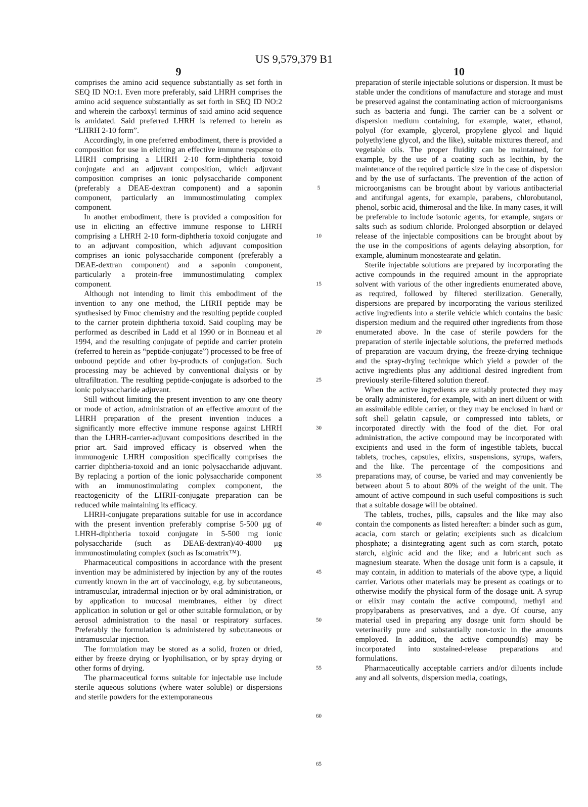US 9,579,379 B1
9
comprises the amino acid sequence substantially as set forth in SEQ ID NO:1. Even more preferably, said LHRH comprises the amino acid sequence substantially as set forth in SEQ ID NO:2 and wherein the carboxyl terminus of said amino acid sequence is amidated. Said preferred LHRH is referred to herein as “LHRH 2-10 form”.
Accordingly, in one preferred embodiment, there is provided a composition for use in eliciting an effective immune response to LHRH comprising a LHRH 2-10 form-diphtheria toxoid conjugate and an adjuvant composition, which adjuvant composition comprises an ionic polysaccharide component (preferably a DEAE-dextran component) and a saponin component, particularly an immunostimulating complex component.
In another embodiment, there is provided a composition for use in eliciting an effective immune response to LHRH comprising a LHRH 2-10 form-diphtheria toxoid conjugate and to an adjuvant composition, which adjuvant composition comprises an ionic polysaccharide component (preferably a DEAE-dextran component) and a saponin component, particularly a protein-free immunostimulating complex component.
Although not intending to limit this embodiment of the invention to any one method, the LHRH peptide may be synthesised by Fmoc chemistry and the resulting peptide coupled to the carrier protein diphtheria toxoid. Said coupling may be performed as described in Ladd et al 1990 or in Bonneau et al 1994, and the resulting conjugate of peptide and carrier protein (referred to herein as “peptide-conjugate”) processed to be free of unbound peptide and other by-products of conjugation. Such processing may be achieved by conventional dialysis or by ultrafiltration. The resulting peptide-conjugate is adsorbed to the ionic polysaccharide adjuvant.
Still without limiting the present invention to any one theory or mode of action, administration of an effective amount of the LHRH preparation of the present invention induces a significantly more effective immune response against LHRH than the LHRH-carrier-adjuvant compositions described in the prior art. Said improved efficacy is observed when the immunogenic LHRH composition specifically comprises the carrier diphtheria-toxoid and an ionic polysaccharide adjuvant. By replacing a portion of the ionic polysaccharide component with an immunostimulating complex component, the reactogenicity of the LHRH-conjugate preparation can be reduced while maintaining its efficacy.
LHRH-conjugate preparations suitable for use in accordance with the present invention preferably comprise 5-500 μg of LHRH-diphtheria toxoid conjugate in 5-500 mg ionic polysaccharide (such as DEAE-dextran)/40-4000 μg immunostimulating complex (such as Iscomatrix™).
Pharmaceutical compositions in accordance with the present invention may be administered by injection by any of the routes currently known in the art of vaccinology, e.g. by subcutaneous, intramuscular, intradermal injection or by oral administration, or by application to mucosal membranes, either by direct application in solution or gel or other suitable formulation, or by aerosol administration to the nasal or respiratory surfaces. Preferably the formulation is administered by subcutaneous or intramuscular injection.
The formulation may be stored as a solid, frozen or dried, either by freeze drying or lyophilisation, or by spray drying or other forms of drying.
The pharmaceutical forms suitable for injectable use include sterile aqueous solutions (where water soluble) or dispersions and sterile powders for the extemporaneous
5
10
15
20
25
30
35
40
45
50
55
60
65
10
preparation of sterile injectable solutions or dispersion. It must be stable under the conditions of manufacture and storage and must be preserved against the contaminating action of microorganisms such as bacteria and fungi. The carrier can be a solvent or dispersion medium containing, for example, water, ethanol, polyol (for example, glycerol, propylene glycol and liquid polyethylene glycol, and the like), suitable mixtures thereof, and vegetable oils. The proper fluidity can be maintained, for example, by the use of a coating such as lecithin, by the maintenance of the required particle size in the case of dispersion and by the use of surfactants. The prevention of the action of microorganisms can be brought about by various antibacterial and antifungal agents, for example, parabens, chlorobutanol, phenol, sorbic acid, thimerosal and the like. In many cases, it will be preferable to include isotonic agents, for example, sugars or salts such as sodium chloride. Prolonged absorption or delayed release of the injectable compositions can be brought about by the use in the compositions of agents delaying absorption, for example, aluminum monostearate and gelatin.
Sterile injectable solutions are prepared by incorporating the active compounds in the required amount in the appropriate solvent with various of the other ingredients enumerated above, as required, followed by filtered sterilization. Generally, dispersions are prepared by incorporating the various sterilized active ingredients into a sterile vehicle which contains the basic dispersion medium and the required other ingredients from those enumerated above. In the case of sterile powders for the preparation of sterile injectable solutions, the preferred methods of preparation are vacuum drying, the freeze-drying technique and the spray-drying technique which yield a powder of the active ingredients plus any additional desired ingredient from previously sterile-filtered solution thereof.
When the active ingredients are suitably protected they may be orally administered, for example, with an inert diluent or with an assimilable edible carrier, or they may be enclosed in hard or soft shell gelatin capsule, or compressed into tablets, or incorporated directly with the food of the diet. For oral administration, the active compound may be incorporated with excipients and used in the form of ingestible tablets, buccal tablets, troches, capsules, elixirs, suspensions, syrups, wafers, and the like. The percentage of the compositions and preparations may, of course, be varied and may conveniently be between about 5 to about 80% of the weight of the unit. The amount of active compound in such useful compositions is such that a suitable dosage will be obtained.
The tablets, troches, pills, capsules and the like may also contain the components as listed hereafter: a binder such as gum, acacia, corn starch or gelatin; excipients such as dicalcium phosphate; a disintegrating agent such as corn starch, potato starch, alginic acid and the like; and a lubricant such as magnesium stearate. When the dosage unit form is a capsule, it may contain, in addition to materials of the above type, a liquid carrier. Various other materials may be present as coatings or to otherwise modify the physical form of the dosage unit. A syrup or elixir may contain the active compound, methyl and propylparabens as preservatives, and a dye. Of course, any material used in preparing any dosage unit form should be veterinarily pure and substantially non-toxic in the amounts employed. In addition, the active compound(s) may be incorporated into sustained-release preparations and formulations.
Pharmaceutically acceptable carriers and/or diluents include any and all solvents, dispersion media, coatings,